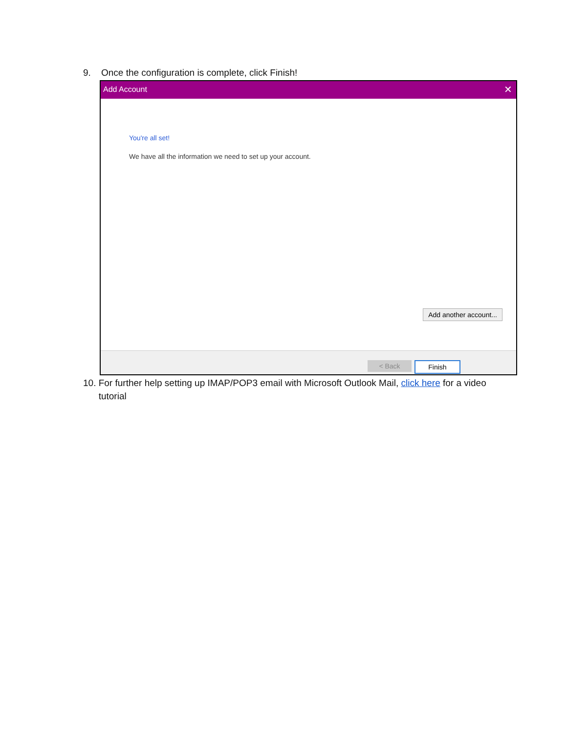9. Once the configuration is complete, click Finish!
Add Account ✕
You're all set!
We have all the information we need to set up your account.
Add another account...
< Back Finish
10. For further help setting up IMAP/POP3 email with Microsoft Outlook Mail, click here for a video
tutorial